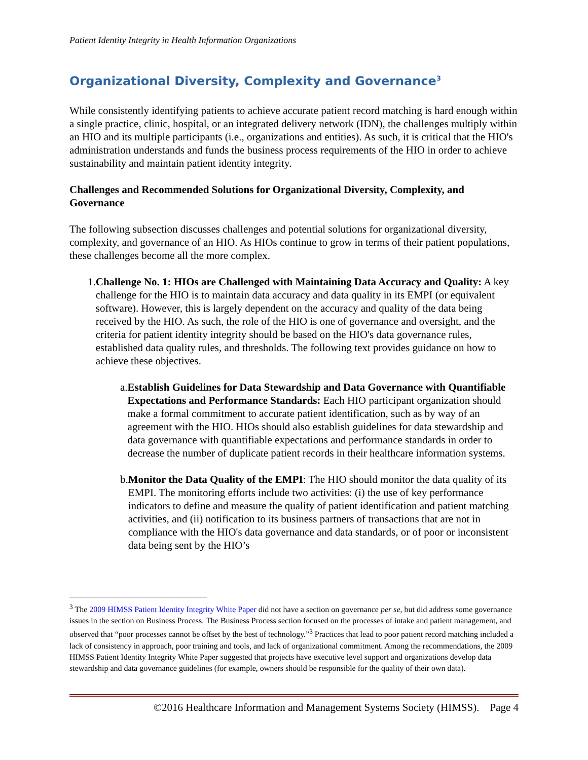Patient Identity Integrity in Health Information Organizations
Organizational Diversity, Complexity and Governance<sup>3</sup>
While consistently identifying patients to achieve accurate patient record matching is hard enough within a single practice, clinic, hospital, or an integrated delivery network (IDN), the challenges multiply within an HIO and its multiple participants (i.e., organizations and entities). As such, it is critical that the HIO's administration understands and funds the business process requirements of the HIO in order to achieve sustainability and maintain patient identity integrity.
Challenges and Recommended Solutions for Organizational Diversity, Complexity, and Governance
The following subsection discusses challenges and potential solutions for organizational diversity, complexity, and governance of an HIO. As HIOs continue to grow in terms of their patient populations, these challenges become all the more complex.
1. Challenge No. 1: HIOs are Challenged with Maintaining Data Accuracy and Quality: A key challenge for the HIO is to maintain data accuracy and data quality in its EMPI (or equivalent software). However, this is largely dependent on the accuracy and quality of the data being received by the HIO. As such, the role of the HIO is one of governance and oversight, and the criteria for patient identity integrity should be based on the HIO's data governance rules, established data quality rules, and thresholds. The following text provides guidance on how to achieve these objectives.
a. Establish Guidelines for Data Stewardship and Data Governance with Quantifiable Expectations and Performance Standards: Each HIO participant organization should make a formal commitment to accurate patient identification, such as by way of an agreement with the HIO. HIOs should also establish guidelines for data stewardship and data governance with quantifiable expectations and performance standards in order to decrease the number of duplicate patient records in their healthcare information systems.
b. Monitor the Data Quality of the EMPI: The HIO should monitor the data quality of its EMPI. The monitoring efforts include two activities: (i) the use of key performance indicators to define and measure the quality of patient identification and patient matching activities, and (ii) notification to its business partners of transactions that are not in compliance with the HIO's data governance and data standards, or of poor or inconsistent data being sent by the HIO’s
<sup>3</sup> The 2009 HIMSS Patient Identity Integrity White Paper did not have a section on governance per se, but did address some governance issues in the section on Business Process. The Business Process section focused on the processes of intake and patient management, and observed that “poor processes cannot be offset by the best of technology.”<sup>3</sup> Practices that lead to poor patient record matching included a lack of consistency in approach, poor training and tools, and lack of organizational commitment. Among the recommendations, the 2009 HIMSS Patient Identity Integrity White Paper suggested that projects have executive level support and organizations develop data stewardship and data governance guidelines (for example, owners should be responsible for the quality of their own data).
©2016 Healthcare Information and Management Systems Society (HIMSS). Page 4